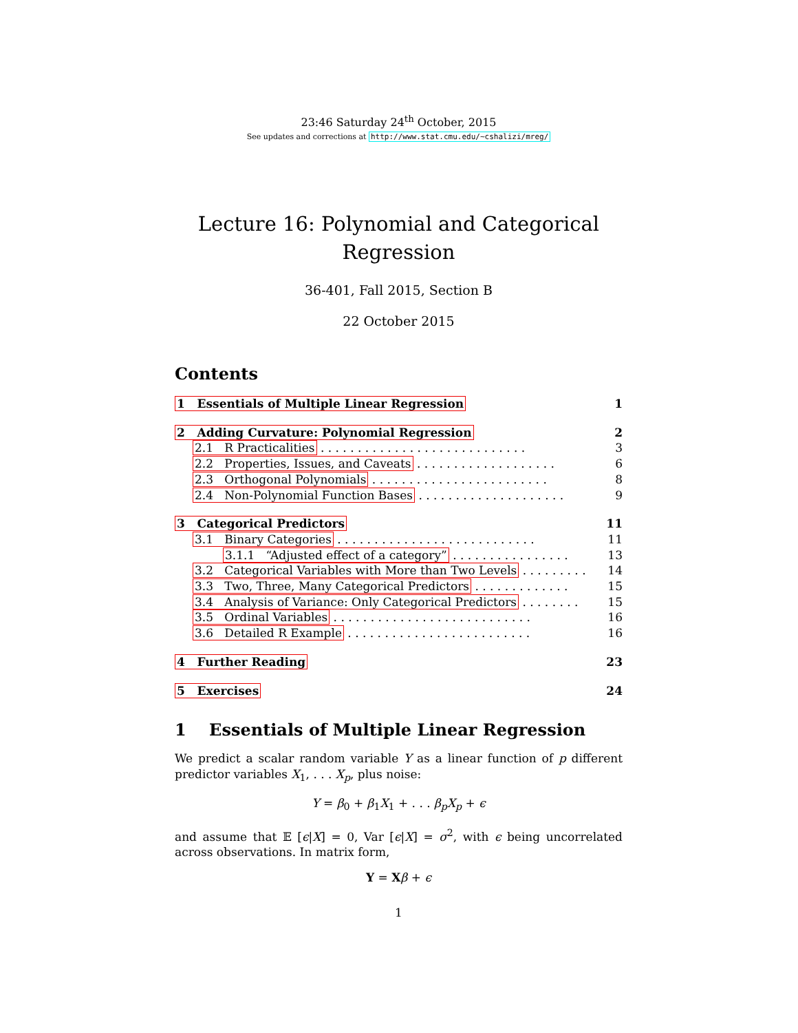23:46 Saturday 24<sup>th</sup> October, 2015
See updates and corrections at http://www.stat.cmu.edu/~cshalizi/mreg/
Lecture 16: Polynomial and Categorical Regression
36-401, Fall 2015, Section B
22 October 2015
Contents
1 Essentials of Multiple Linear Regression 1
2 Adding Curvature: Polynomial Regression 2
2.1 R Practicalities . . . . . . . . . . . . . . . . . . . . . . . . . . . . 3
2.2 Properties, Issues, and Caveats . . . . . . . . . . . . . . . . . . . 6
2.3 Orthogonal Polynomials . . . . . . . . . . . . . . . . . . . . . . . . 8
2.4 Non-Polynomial Function Bases . . . . . . . . . . . . . . . . . . . . 9
3 Categorical Predictors 11
3.1 Binary Categories . . . . . . . . . . . . . . . . . . . . . . . . . . . 11
3.1.1 “Adjusted effect of a category” . . . . . . . . . . . . . . . . 13
3.2 Categorical Variables with More than Two Levels . . . . . . . . . 14
3.3 Two, Three, Many Categorical Predictors . . . . . . . . . . . . . 15
3.4 Analysis of Variance: Only Categorical Predictors . . . . . . . . 15
3.5 Ordinal Variables . . . . . . . . . . . . . . . . . . . . . . . . . . . 16
3.6 Detailed R Example . . . . . . . . . . . . . . . . . . . . . . . . . 16
4 Further Reading 23
5 Exercises 24
1 Essentials of Multiple Linear Regression
We predict a scalar random variable Y as a linear function of p different predictor variables X<sub>1</sub>, . . . X<sub>p</sub>, plus noise:
Y = β<sub>0</sub> + β<sub>1</sub>X<sub>1</sub> + . . . β<sub>p</sub>X<sub>p</sub> + ϵ
and assume that 𝔼 [ϵ|X] = 0, Var [ϵ|X] = σ<sup>2</sup>, with ϵ being uncorrelated across observations. In matrix form,
Y = Xβ + ϵ
1